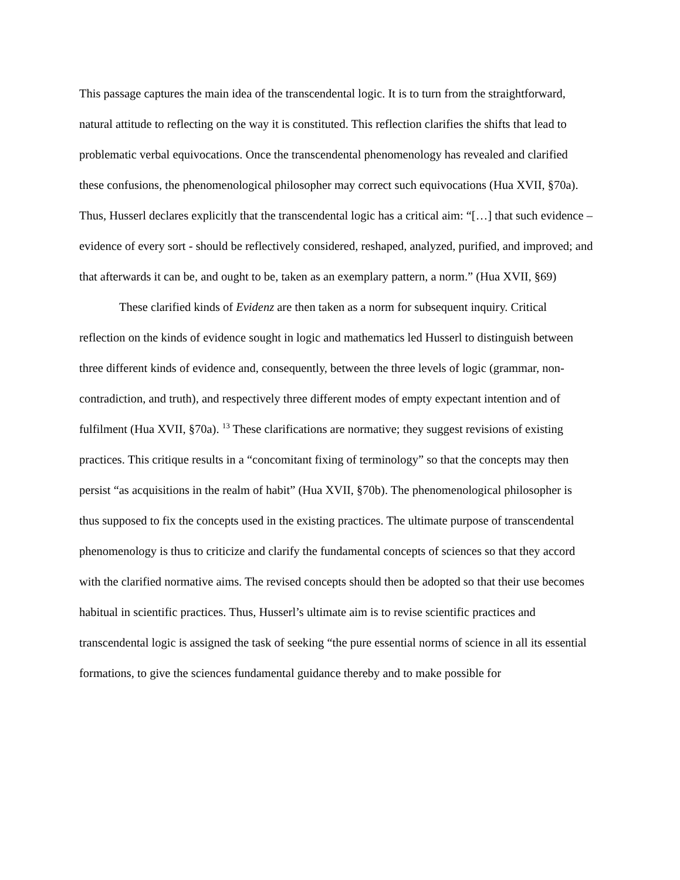This passage captures the main idea of the transcendental logic. It is to turn from the straightforward, natural attitude to reflecting on the way it is constituted. This reflection clarifies the shifts that lead to problematic verbal equivocations. Once the transcendental phenomenology has revealed and clarified these confusions, the phenomenological philosopher may correct such equivocations (Hua XVII, §70a). Thus, Husserl declares explicitly that the transcendental logic has a critical aim: “[…] that such evidence – evidence of every sort - should be reflectively considered, reshaped, analyzed, purified, and improved; and that afterwards it can be, and ought to be, taken as an exemplary pattern, a norm.” (Hua XVII, §69)
These clarified kinds of Evidenz are then taken as a norm for subsequent inquiry. Critical reflection on the kinds of evidence sought in logic and mathematics led Husserl to distinguish between three different kinds of evidence and, consequently, between the three levels of logic (grammar, non-contradiction, and truth), and respectively three different modes of empty expectant intention and of fulfilment (Hua XVII, §70a). <sup>13</sup> These clarifications are normative; they suggest revisions of existing practices. This critique results in a “concomitant fixing of terminology” so that the concepts may then persist “as acquisitions in the realm of habit” (Hua XVII, §70b). The phenomenological philosopher is thus supposed to fix the concepts used in the existing practices. The ultimate purpose of transcendental phenomenology is thus to criticize and clarify the fundamental concepts of sciences so that they accord with the clarified normative aims. The revised concepts should then be adopted so that their use becomes habitual in scientific practices. Thus, Husserl’s ultimate aim is to revise scientific practices and transcendental logic is assigned the task of seeking “the pure essential norms of science in all its essential formations, to give the sciences fundamental guidance thereby and to make possible for